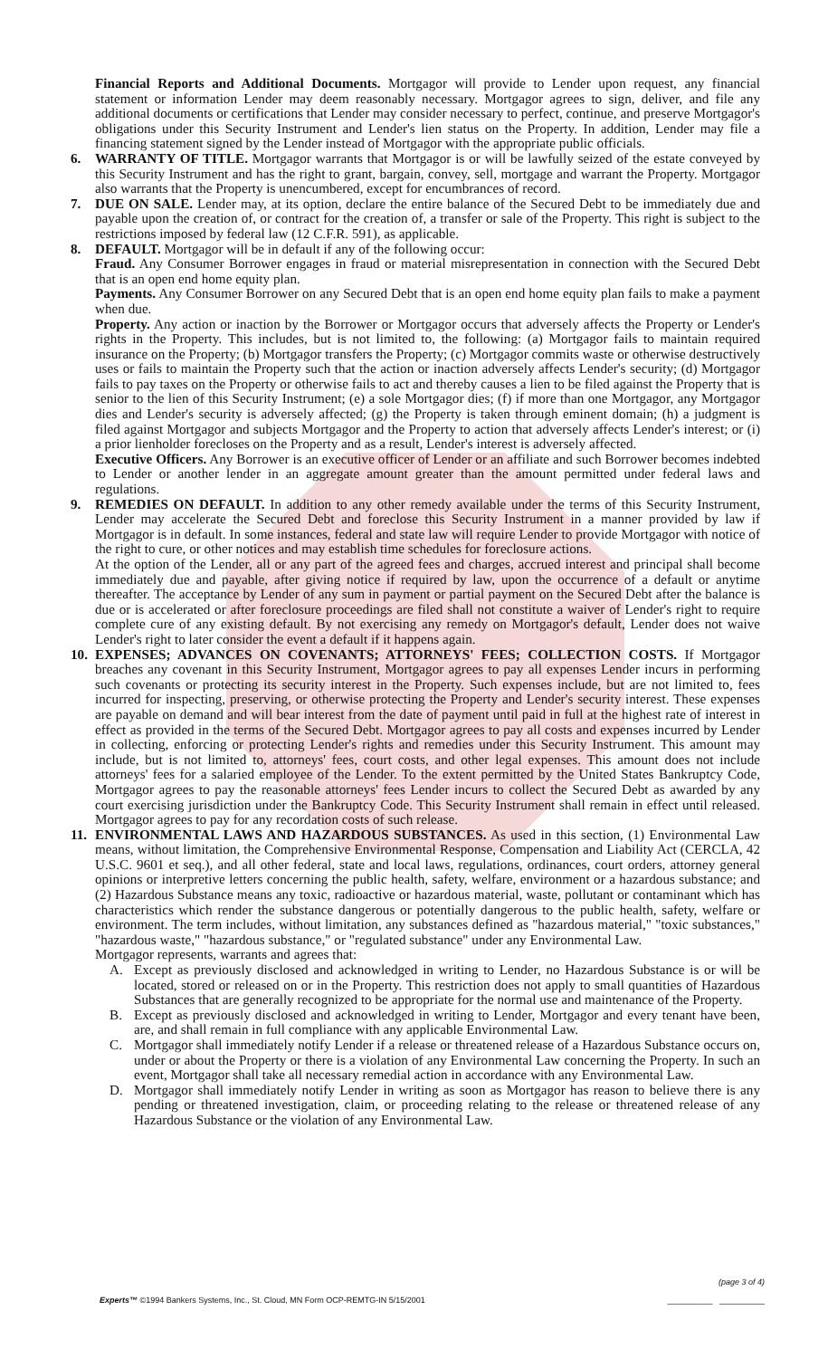Financial Reports and Additional Documents. Mortgagor will provide to Lender upon request, any financial statement or information Lender may deem reasonably necessary. Mortgagor agrees to sign, deliver, and file any additional documents or certifications that Lender may consider necessary to perfect, continue, and preserve Mortgagor's obligations under this Security Instrument and Lender's lien status on the Property. In addition, Lender may file a financing statement signed by the Lender instead of Mortgagor with the appropriate public officials.
6. WARRANTY OF TITLE. Mortgagor warrants that Mortgagor is or will be lawfully seized of the estate conveyed by this Security Instrument and has the right to grant, bargain, convey, sell, mortgage and warrant the Property. Mortgagor also warrants that the Property is unencumbered, except for encumbrances of record.
7. DUE ON SALE. Lender may, at its option, declare the entire balance of the Secured Debt to be immediately due and payable upon the creation of, or contract for the creation of, a transfer or sale of the Property. This right is subject to the restrictions imposed by federal law (12 C.F.R. 591), as applicable.
8. DEFAULT. Mortgagor will be in default if any of the following occur:
Fraud. Any Consumer Borrower engages in fraud or material misrepresentation in connection with the Secured Debt that is an open end home equity plan.
Payments. Any Consumer Borrower on any Secured Debt that is an open end home equity plan fails to make a payment when due.
Property. Any action or inaction by the Borrower or Mortgagor occurs that adversely affects the Property or Lender's rights in the Property. This includes, but is not limited to, the following: (a) Mortgagor fails to maintain required insurance on the Property; (b) Mortgagor transfers the Property; (c) Mortgagor commits waste or otherwise destructively uses or fails to maintain the Property such that the action or inaction adversely affects Lender's security; (d) Mortgagor fails to pay taxes on the Property or otherwise fails to act and thereby causes a lien to be filed against the Property that is senior to the lien of this Security Instrument; (e) a sole Mortgagor dies; (f) if more than one Mortgagor, any Mortgagor dies and Lender's security is adversely affected; (g) the Property is taken through eminent domain; (h) a judgment is filed against Mortgagor and subjects Mortgagor and the Property to action that adversely affects Lender's interest; or (i) a prior lienholder forecloses on the Property and as a result, Lender's interest is adversely affected.
Executive Officers. Any Borrower is an executive officer of Lender or an affiliate and such Borrower becomes indebted to Lender or another lender in an aggregate amount greater than the amount permitted under federal laws and regulations.
9. REMEDIES ON DEFAULT. In addition to any other remedy available under the terms of this Security Instrument, Lender may accelerate the Secured Debt and foreclose this Security Instrument in a manner provided by law if Mortgagor is in default. In some instances, federal and state law will require Lender to provide Mortgagor with notice of the right to cure, or other notices and may establish time schedules for foreclosure actions.
At the option of the Lender, all or any part of the agreed fees and charges, accrued interest and principal shall become immediately due and payable, after giving notice if required by law, upon the occurrence of a default or anytime thereafter. The acceptance by Lender of any sum in payment or partial payment on the Secured Debt after the balance is due or is accelerated or after foreclosure proceedings are filed shall not constitute a waiver of Lender's right to require complete cure of any existing default. By not exercising any remedy on Mortgagor's default, Lender does not waive Lender's right to later consider the event a default if it happens again.
10.
EXPENSES; ADVANCES ON COVENANTS; ATTORNEYS' FEES; COLLECTION COSTS. If Mortgagor breaches any covenant in this Security Instrument, Mortgagor agrees to pay all expenses Lender incurs in performing such covenants or protecting its security interest in the Property. Such expenses include, but are not limited to, fees incurred for inspecting, preserving, or otherwise protecting the Property and Lender's security interest. These expenses are payable on demand and will bear interest from the date of payment until paid in full at the highest rate of interest in effect as provided in the terms of the Secured Debt. Mortgagor agrees to pay all costs and expenses incurred by Lender in collecting, enforcing or protecting Lender's rights and remedies under this Security Instrument. This amount may include, but is not limited to, attorneys' fees, court costs, and other legal expenses. This amount does not include attorneys' fees for a salaried employee of the Lender. To the extent permitted by the United States Bankruptcy Code, Mortgagor agrees to pay the reasonable attorneys' fees Lender incurs to collect the Secured Debt as awarded by any court exercising jurisdiction under the Bankruptcy Code. This Security Instrument shall remain in effect until released. Mortgagor agrees to pay for any recordation costs of such release.
11.
ENVIRONMENTAL LAWS AND HAZARDOUS SUBSTANCES. As used in this section, (1) Environmental Law means, without limitation, the Comprehensive Environmental Response, Compensation and Liability Act (CERCLA, 42 U.S.C. 9601 et seq.), and all other federal, state and local laws, regulations, ordinances, court orders, attorney general opinions or interpretive letters concerning the public health, safety, welfare, environment or a hazardous substance; and (2) Hazardous Substance means any toxic, radioactive or hazardous material, waste, pollutant or contaminant which has characteristics which render the substance dangerous or potentially dangerous to the public health, safety, welfare or environment. The term includes, without limitation, any substances defined as "hazardous material," "toxic substances," "hazardous waste," "hazardous substance," or "regulated substance" under any Environmental Law.
Mortgagor represents, warrants and agrees that:
A. Except as previously disclosed and acknowledged in writing to Lender, no Hazardous Substance is or will be located, stored or released on or in the Property. This restriction does not apply to small quantities of Hazardous Substances that are generally recognized to be appropriate for the normal use and maintenance of the Property.
B. Except as previously disclosed and acknowledged in writing to Lender, Mortgagor and every tenant have been, are, and shall remain in full compliance with any applicable Environmental Law.
C. Mortgagor shall immediately notify Lender if a release or threatened release of a Hazardous Substance occurs on, under or about the Property or there is a violation of any Environmental Law concerning the Property. In such an event, Mortgagor shall take all necessary remedial action in accordance with any Environmental Law.
D. Mortgagor shall immediately notify Lender in writing as soon as Mortgagor has reason to believe there is any pending or threatened investigation, claim, or proceeding relating to the release or threatened release of any Hazardous Substance or the violation of any Environmental Law.
(page 3 of 4)
Experts™ ©1994 Bankers Systems, Inc., St. Cloud, MN Form OCP-REMTG-IN 5/15/2001 __________ __________